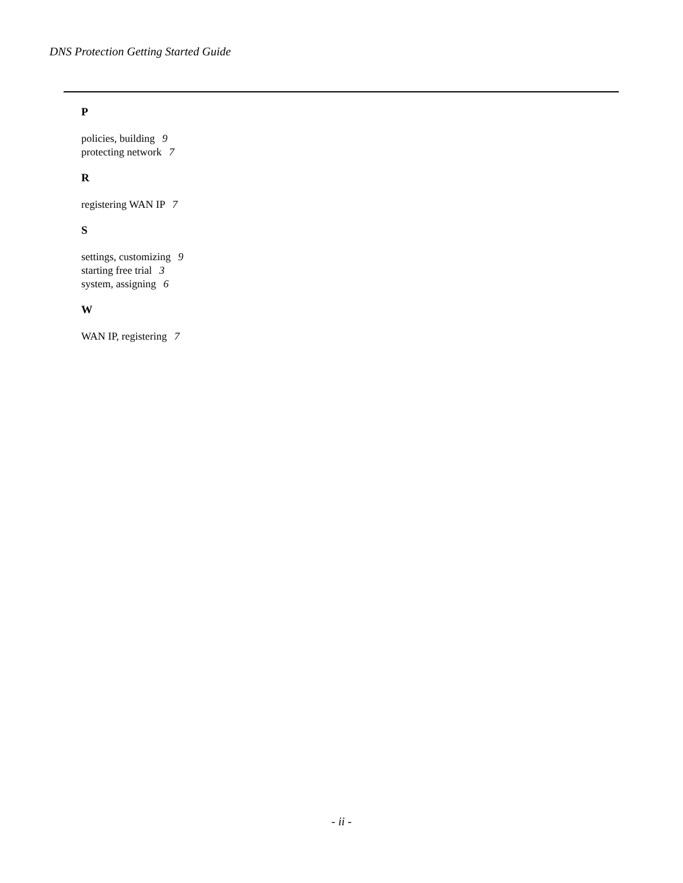DNS Protection Getting Started Guide
P
policies, building 9
protecting network 7
R
registering WAN IP 7
S
settings, customizing 9
starting free trial 3
system, assigning 6
W
WAN IP, registering 7
- ii -